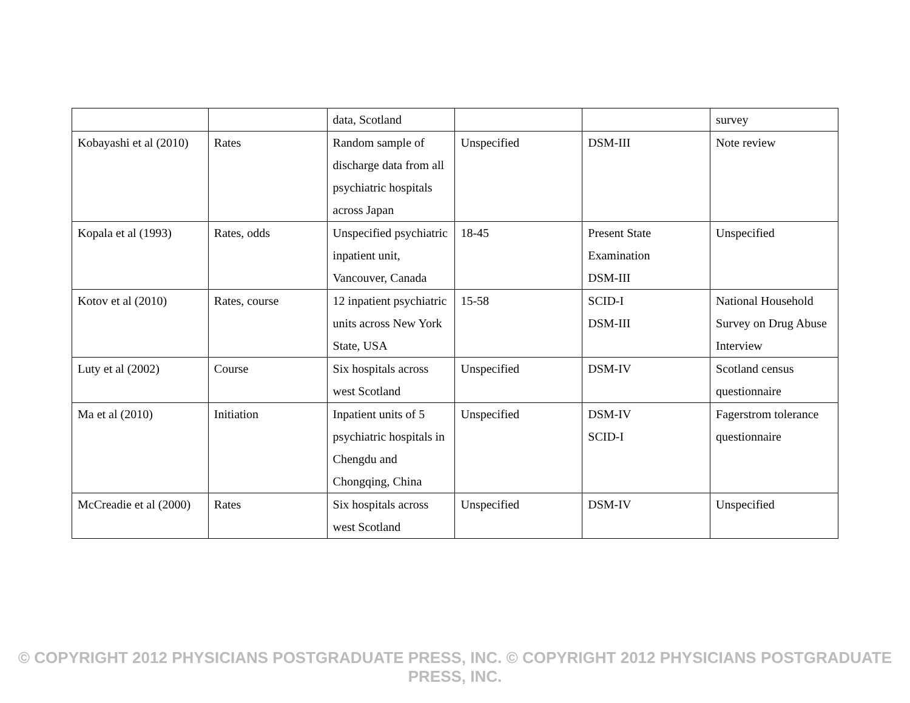| | | data, Scotland | | | survey |
| Kobayashi et al (2010) | Rates | Random sample of discharge data from all psychiatric hospitals across Japan | Unspecified | DSM-III | Note review |
| Kopala et al (1993) | Rates, odds | Unspecified psychiatric inpatient unit, Vancouver, Canada | 18-45 | Present State Examination DSM-III | Unspecified |
| Kotov et al (2010) | Rates, course | 12 inpatient psychiatric units across New York State, USA | 15-58 | SCID-I DSM-III | National Household Survey on Drug Abuse Interview |
| Luty et al (2002) | Course | Six hospitals across west Scotland | Unspecified | DSM-IV | Scotland census questionnaire |
| Ma et al (2010) | Initiation | Inpatient units of 5 psychiatric hospitals in Chengdu and Chongqing, China | Unspecified | DSM-IV SCID-I | Fagerstrom tolerance questionnaire |
| McCreadie et al (2000) | Rates | Six hospitals across west Scotland | Unspecified | DSM-IV | Unspecified |
© COPYRIGHT 2012 PHYSICIANS POSTGRADUATE PRESS, INC. © COPYRIGHT 2012 PHYSICIANS POSTGRADUATE PRESS, INC.